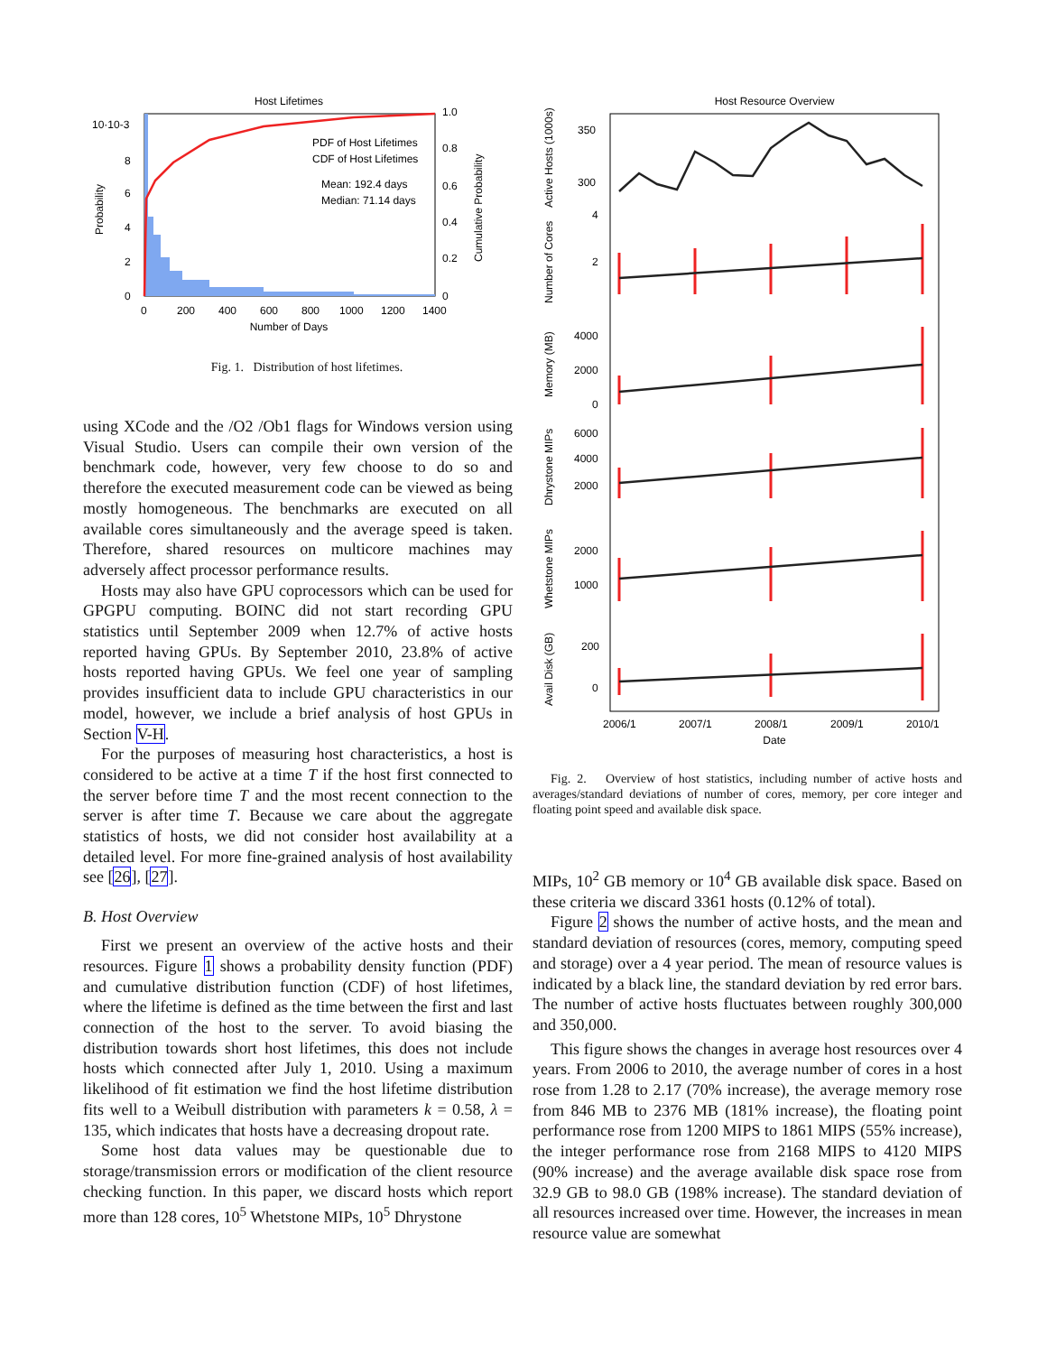Host Lifetimes
10·10-3
8
6
4
2
0
1.0
0.8
0.6
0.4
0.2
0
0
200
400
600
800
1000
1200
1400
Number of Days
PDF of Host Lifetimes
CDF of Host Lifetimes
Mean: 192.4 days
Median: 71.14 days
Probability
Cumulative Probability
Fig. 1. Distribution of host lifetimes.
using XCode and the /O2 /Ob1 flags for Windows version using Visual Studio. Users can compile their own version of the benchmark code, however, very few choose to do so and therefore the executed measurement code can be viewed as being mostly homogeneous. The benchmarks are executed on all available cores simultaneously and the average speed is taken. Therefore, shared resources on multicore machines may adversely affect processor performance results.
Hosts may also have GPU coprocessors which can be used for GPGPU computing. BOINC did not start recording GPU statistics until September 2009 when 12.7% of active hosts reported having GPUs. By September 2010, 23.8% of active hosts reported having GPUs. We feel one year of sampling provides insufficient data to include GPU characteristics in our model, however, we include a brief analysis of host GPUs in Section V-H.
For the purposes of measuring host characteristics, a host is considered to be active at a time T if the host first connected to the server before time T and the most recent connection to the server is after time T. Because we care about the aggregate statistics of hosts, we did not consider host availability at a detailed level. For more fine-grained analysis of host availability see [26], [27].
B. Host Overview
First we present an overview of the active hosts and their resources. Figure 1 shows a probability density function (PDF) and cumulative distribution function (CDF) of host lifetimes, where the lifetime is defined as the time between the first and last connection of the host to the server. To avoid biasing the distribution towards short host lifetimes, this does not include hosts which connected after July 1, 2010. Using a maximum likelihood of fit estimation we find the host lifetime distribution fits well to a Weibull distribution with parameters k = 0.58, λ = 135, which indicates that hosts have a decreasing dropout rate.
Some host data values may be questionable due to storage/transmission errors or modification of the client resource checking function. In this paper, we discard hosts which report more than 128 cores, 10<sup>5</sup> Whetstone MIPs, 10<sup>5</sup> Dhrystone
Host Resource Overview
350
300
4
2
4000
2000
0
6000
4000
2000
2000
1000
200
0
2006/1
2007/1
2008/1
2009/1
2010/1
Date
Active Hosts (1000s)
Number of Cores
Memory (MB)
Dhrystone MIPs
Whetstone MIPs
Avail Disk (GB)
Fig. 2. Overview of host statistics, including number of active hosts and averages/standard deviations of number of cores, memory, per core integer and floating point speed and available disk space.
MIPs, 10<sup>2</sup> GB memory or 10<sup>4</sup> GB available disk space. Based on these criteria we discard 3361 hosts (0.12% of total).
Figure 2 shows the number of active hosts, and the mean and standard deviation of resources (cores, memory, computing speed and storage) over a 4 year period. The mean of resource values is indicated by a black line, the standard deviation by red error bars. The number of active hosts fluctuates between roughly 300,000 and 350,000.
This figure shows the changes in average host resources over 4 years. From 2006 to 2010, the average number of cores in a host rose from 1.28 to 2.17 (70% increase), the average memory rose from 846 MB to 2376 MB (181% increase), the floating point performance rose from 1200 MIPS to 1861 MIPS (55% increase), the integer performance rose from 2168 MIPS to 4120 MIPS (90% increase) and the average available disk space rose from 32.9 GB to 98.0 GB (198% increase). The standard deviation of all resources increased over time. However, the increases in mean resource value are somewhat